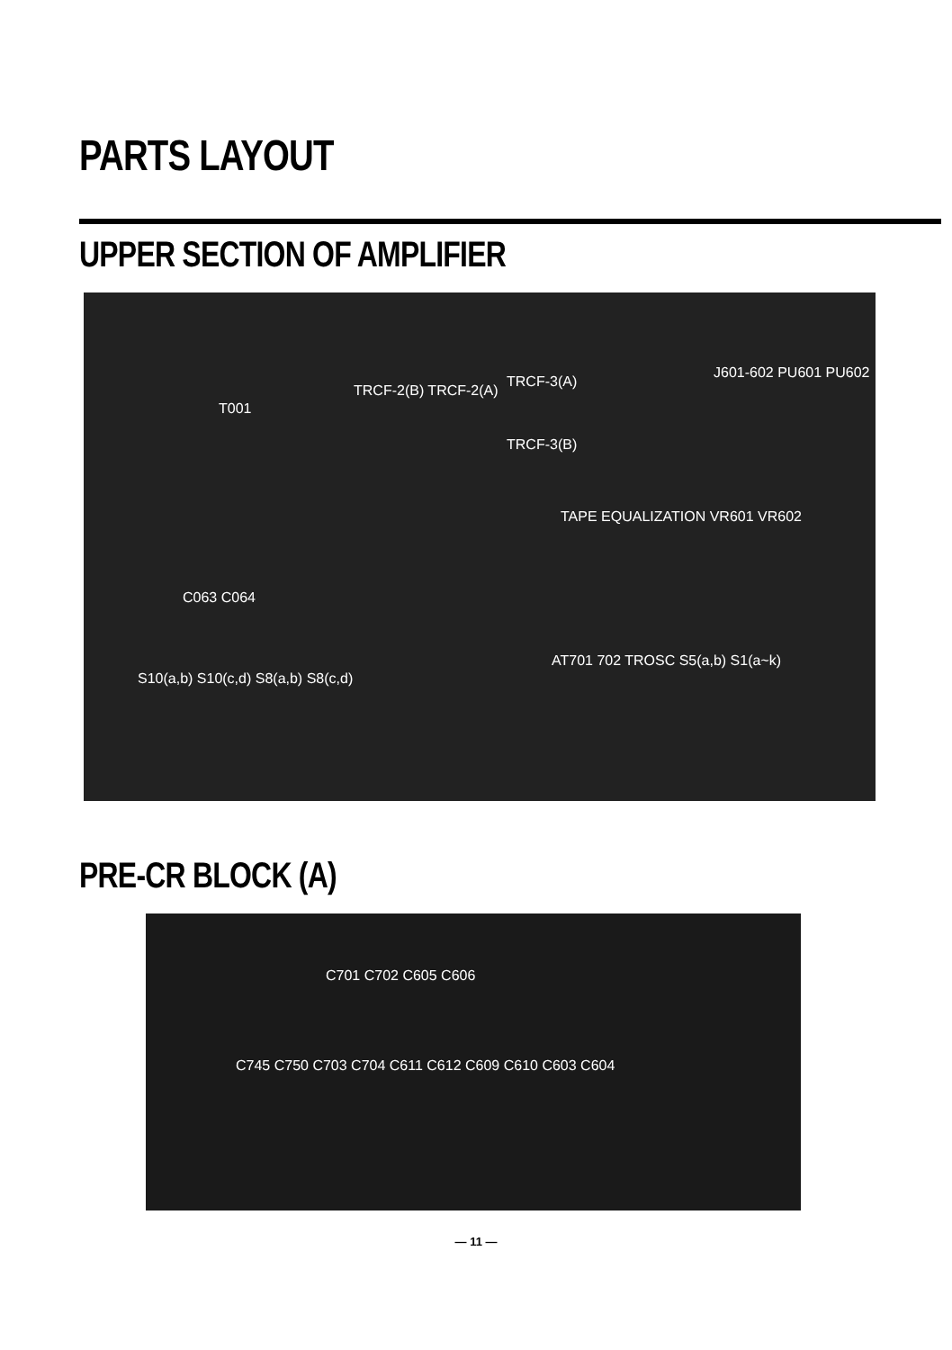PARTS LAYOUT
UPPER SECTION OF AMPLIFIER
TRCF-3(A)
TRCF-3(B)
T001
TRCF-2(B) TRCF-2(A)
J601-602 PU601 PU602
TAPE EQUALIZATION VR601 VR602
C063 C064
S10(a,b) S10(c,d) S8(a,b) S8(c,d)
AT701 702 TROSC S5(a,b) S1(a~k)
PRE-CR BLOCK (A)
C701 C702 C605 C606
C745 C750 C703 C704 C611 C612 C609 C610 C603 C604
— 11 —